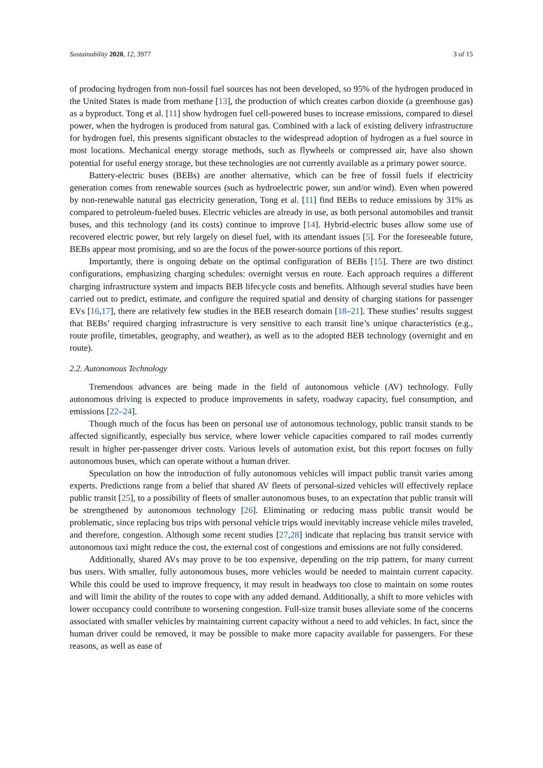Sustainability 2020, 12, 3977 3 of 15
of producing hydrogen from non-fossil fuel sources has not been developed, so 95% of the hydrogen produced in the United States is made from methane [13], the production of which creates carbon dioxide (a greenhouse gas) as a byproduct. Tong et al. [11] show hydrogen fuel cell-powered buses to increase emissions, compared to diesel power, when the hydrogen is produced from natural gas. Combined with a lack of existing delivery infrastructure for hydrogen fuel, this presents significant obstacles to the widespread adoption of hydrogen as a fuel source in most locations. Mechanical energy storage methods, such as flywheels or compressed air, have also shown potential for useful energy storage, but these technologies are not currently available as a primary power source.
Battery-electric buses (BEBs) are another alternative, which can be free of fossil fuels if electricity generation comes from renewable sources (such as hydroelectric power, sun and/or wind). Even when powered by non-renewable natural gas electricity generation, Tong et al. [11] find BEBs to reduce emissions by 31% as compared to petroleum-fueled buses. Electric vehicles are already in use, as both personal automobiles and transit buses, and this technology (and its costs) continue to improve [14]. Hybrid-electric buses allow some use of recovered electric power, but rely largely on diesel fuel, with its attendant issues [5]. For the foreseeable future, BEBs appear most promising, and so are the focus of the power-source portions of this report.
Importantly, there is ongoing debate on the optimal configuration of BEBs [15]. There are two distinct configurations, emphasizing charging schedules: overnight versus en route. Each approach requires a different charging infrastructure system and impacts BEB lifecycle costs and benefits. Although several studies have been carried out to predict, estimate, and configure the required spatial and density of charging stations for passenger EVs [16,17], there are relatively few studies in the BEB research domain [18–21]. These studies’ results suggest that BEBs’ required charging infrastructure is very sensitive to each transit line’s unique characteristics (e.g., route profile, timetables, geography, and weather), as well as to the adopted BEB technology (overnight and en route).
2.2. Autonomous Technology
Tremendous advances are being made in the field of autonomous vehicle (AV) technology. Fully autonomous driving is expected to produce improvements in safety, roadway capacity, fuel consumption, and emissions [22–24].
Though much of the focus has been on personal use of autonomous technology, public transit stands to be affected significantly, especially bus service, where lower vehicle capacities compared to rail modes currently result in higher per-passenger driver costs. Various levels of automation exist, but this report focuses on fully autonomous buses, which can operate without a human driver.
Speculation on how the introduction of fully autonomous vehicles will impact public transit varies among experts. Predictions range from a belief that shared AV fleets of personal-sized vehicles will effectively replace public transit [25], to a possibility of fleets of smaller autonomous buses, to an expectation that public transit will be strengthened by autonomous technology [26]. Eliminating or reducing mass public transit would be problematic, since replacing bus trips with personal vehicle trips would inevitably increase vehicle miles traveled, and therefore, congestion. Although some recent studies [27,28] indicate that replacing bus transit service with autonomous taxi might reduce the cost, the external cost of congestions and emissions are not fully considered.
Additionally, shared AVs may prove to be too expensive, depending on the trip pattern, for many current bus users. With smaller, fully autonomous buses, more vehicles would be needed to maintain current capacity. While this could be used to improve frequency, it may result in headways too close to maintain on some routes and will limit the ability of the routes to cope with any added demand. Additionally, a shift to more vehicles with lower occupancy could contribute to worsening congestion. Full-size transit buses alleviate some of the concerns associated with smaller vehicles by maintaining current capacity without a need to add vehicles. In fact, since the human driver could be removed, it may be possible to make more capacity available for passengers. For these reasons, as well as ease of